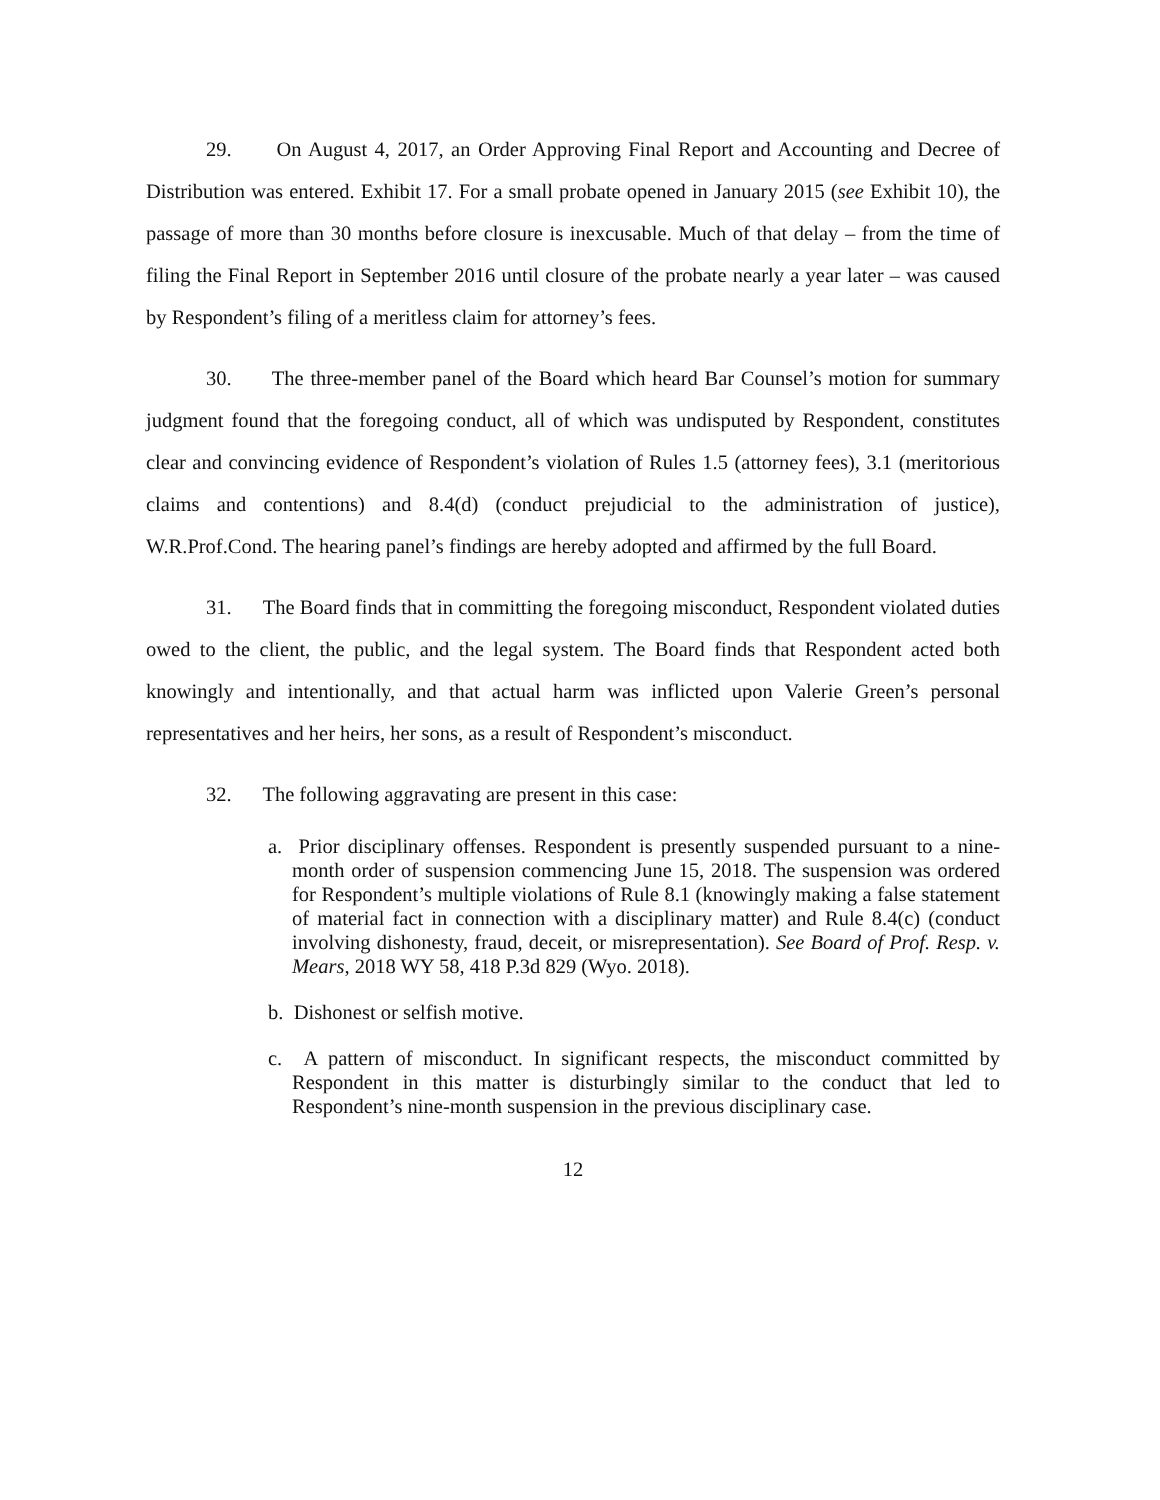29. On August 4, 2017, an Order Approving Final Report and Accounting and Decree of Distribution was entered. Exhibit 17. For a small probate opened in January 2015 (see Exhibit 10), the passage of more than 30 months before closure is inexcusable. Much of that delay – from the time of filing the Final Report in September 2016 until closure of the probate nearly a year later – was caused by Respondent’s filing of a meritless claim for attorney’s fees.
30. The three-member panel of the Board which heard Bar Counsel’s motion for summary judgment found that the foregoing conduct, all of which was undisputed by Respondent, constitutes clear and convincing evidence of Respondent’s violation of Rules 1.5 (attorney fees), 3.1 (meritorious claims and contentions) and 8.4(d) (conduct prejudicial to the administration of justice), W.R.Prof.Cond. The hearing panel’s findings are hereby adopted and affirmed by the full Board.
31. The Board finds that in committing the foregoing misconduct, Respondent violated duties owed to the client, the public, and the legal system. The Board finds that Respondent acted both knowingly and intentionally, and that actual harm was inflicted upon Valerie Green’s personal representatives and her heirs, her sons, as a result of Respondent’s misconduct.
32. The following aggravating are present in this case:
a. Prior disciplinary offenses. Respondent is presently suspended pursuant to a nine-month order of suspension commencing June 15, 2018. The suspension was ordered for Respondent’s multiple violations of Rule 8.1 (knowingly making a false statement of material fact in connection with a disciplinary matter) and Rule 8.4(c) (conduct involving dishonesty, fraud, deceit, or misrepresentation). See Board of Prof. Resp. v. Mears, 2018 WY 58, 418 P.3d 829 (Wyo. 2018).
b. Dishonest or selfish motive.
c. A pattern of misconduct. In significant respects, the misconduct committed by Respondent in this matter is disturbingly similar to the conduct that led to Respondent’s nine-month suspension in the previous disciplinary case.
12